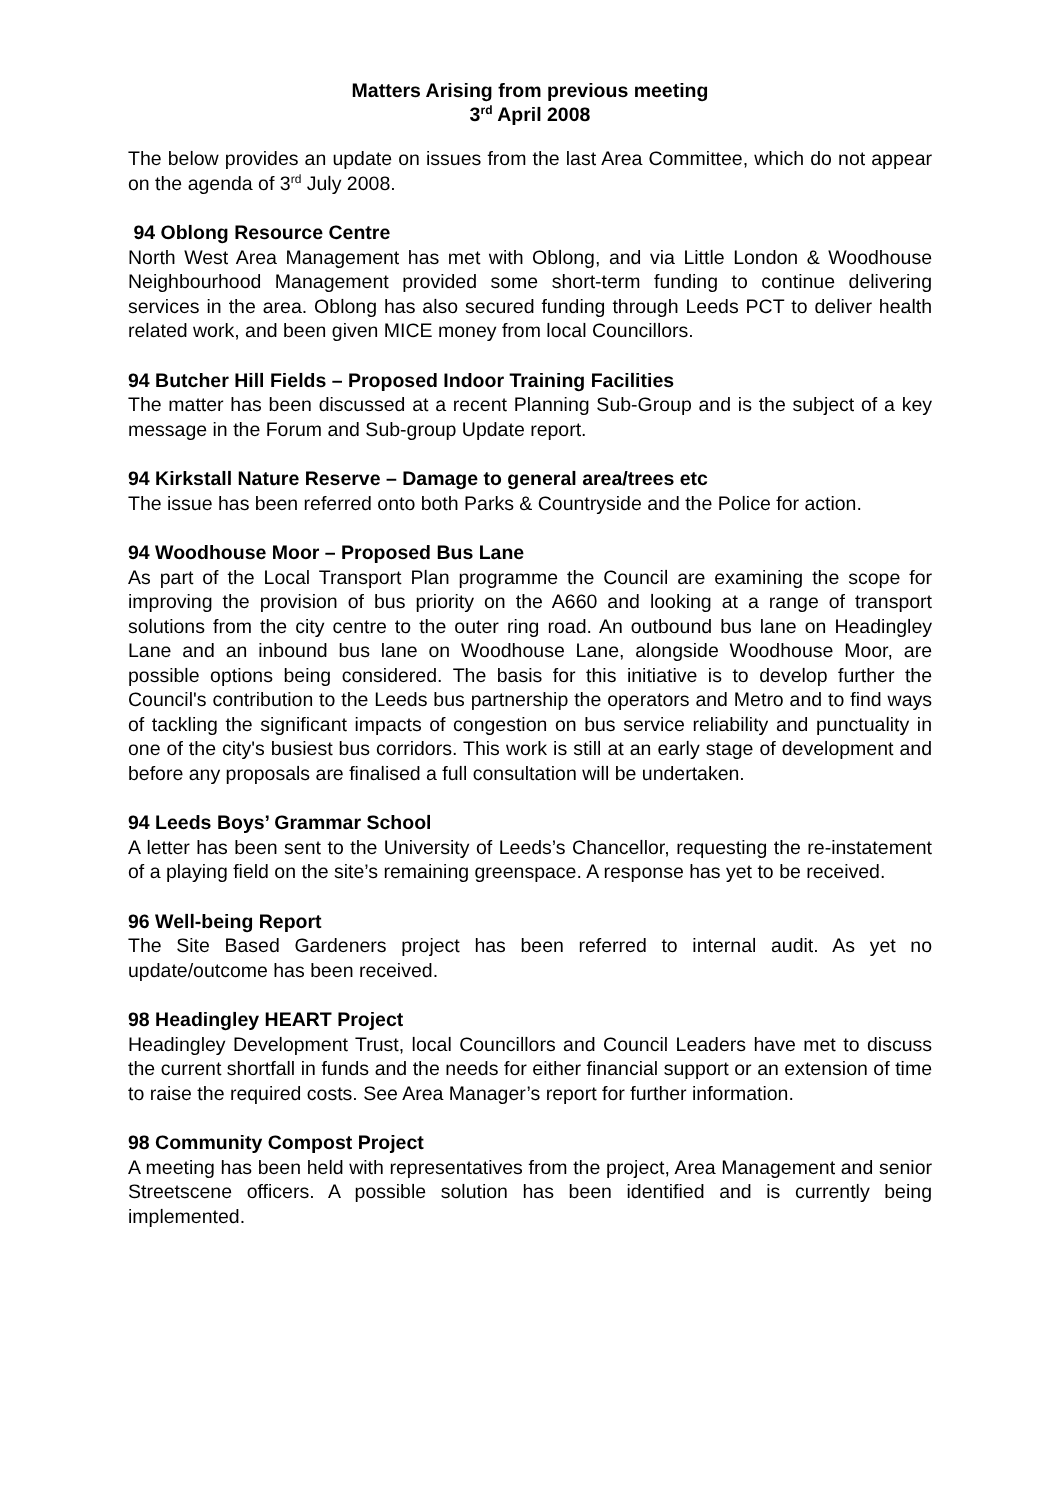Matters Arising from previous meeting
3<sup>rd</sup> April 2008
The below provides an update on issues from the last Area Committee, which do not appear on the agenda of 3<sup>rd</sup> July 2008.
94 Oblong Resource Centre
North West Area Management has met with Oblong, and via Little London & Woodhouse Neighbourhood Management provided some short-term funding to continue delivering services in the area. Oblong has also secured funding through Leeds PCT to deliver health related work, and been given MICE money from local Councillors.
94 Butcher Hill Fields – Proposed Indoor Training Facilities
The matter has been discussed at a recent Planning Sub-Group and is the subject of a key message in the Forum and Sub-group Update report.
94 Kirkstall Nature Reserve – Damage to general area/trees etc
The issue has been referred onto both Parks & Countryside and the Police for action.
94 Woodhouse Moor – Proposed Bus Lane
As part of the Local Transport Plan programme the Council are examining the scope for improving the provision of bus priority on the A660 and looking at a range of transport solutions from the city centre to the outer ring road. An outbound bus lane on Headingley Lane and an inbound bus lane on Woodhouse Lane, alongside Woodhouse Moor, are possible options being considered. The basis for this initiative is to develop further the Council's contribution to the Leeds bus partnership the operators and Metro and to find ways of tackling the significant impacts of congestion on bus service reliability and punctuality in one of the city's busiest bus corridors. This work is still at an early stage of development and before any proposals are finalised a full consultation will be undertaken.
94 Leeds Boys’ Grammar School
A letter has been sent to the University of Leeds’s Chancellor, requesting the re-instatement of a playing field on the site’s remaining greenspace. A response has yet to be received.
96 Well-being Report
The Site Based Gardeners project has been referred to internal audit. As yet no update/outcome has been received.
98 Headingley HEART Project
Headingley Development Trust, local Councillors and Council Leaders have met to discuss the current shortfall in funds and the needs for either financial support or an extension of time to raise the required costs. See Area Manager’s report for further information.
98 Community Compost Project
A meeting has been held with representatives from the project, Area Management and senior Streetscene officers. A possible solution has been identified and is currently being implemented.